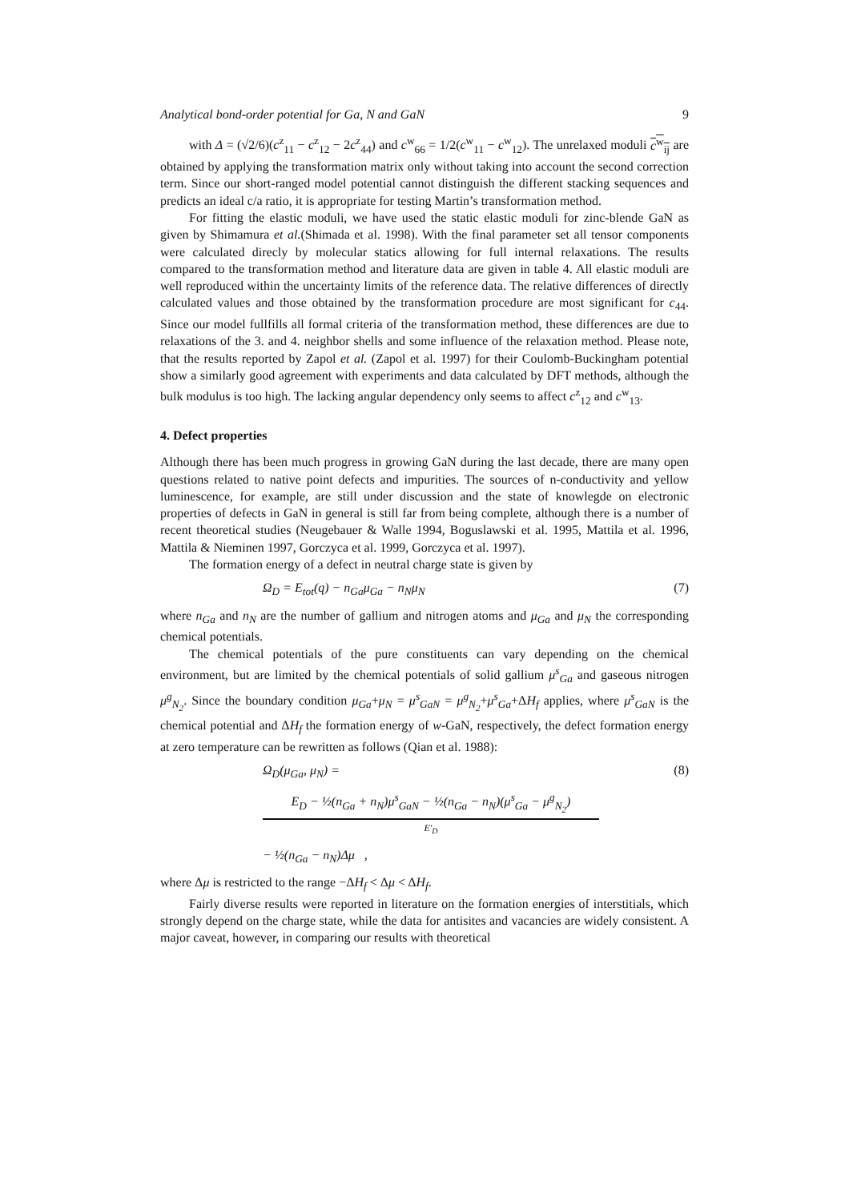Analytical bond-order potential for Ga, N and GaN 9
with Δ = (√2/6)(c<sup>z</sup><sub>11</sub> − c<sup>z</sup><sub>12</sub> − 2c<sup>z</sup><sub>44</sub>) and c<sup>w</sup><sub>66</sub> = 1/2(c<sup>w</sup><sub>11</sub> − c<sup>w</sup><sub>12</sub>). The unrelaxed moduli c<sup>w</sup><sub>ij</sub> are obtained by applying the transformation matrix only without taking into account the second correction term. Since our short-ranged model potential cannot distinguish the different stacking sequences and predicts an ideal c/a ratio, it is appropriate for testing Martin’s transformation method.
For fitting the elastic moduli, we have used the static elastic moduli for zinc-blende GaN as given by Shimamura et al.(Shimada et al. 1998). With the final parameter set all tensor components were calculated direcly by molecular statics allowing for full internal relaxations. The results compared to the transformation method and literature data are given in table 4. All elastic moduli are well reproduced within the uncertainty limits of the reference data. The relative differences of directly calculated values and those obtained by the transformation procedure are most significant for c<sub>44</sub>. Since our model fullfills all formal criteria of the transformation method, these differences are due to relaxations of the 3. and 4. neighbor shells and some influence of the relaxation method. Please note, that the results reported by Zapol et al. (Zapol et al. 1997) for their Coulomb-Buckingham potential show a similarly good agreement with experiments and data calculated by DFT methods, although the bulk modulus is too high. The lacking angular dependency only seems to affect c<sup>z</sup><sub>12</sub> and c<sup>w</sup><sub>13</sub>.
4. Defect properties
Although there has been much progress in growing GaN during the last decade, there are many open questions related to native point defects and impurities. The sources of n-conductivity and yellow luminescence, for example, are still under discussion and the state of knowlegde on electronic properties of defects in GaN in general is still far from being complete, although there is a number of recent theoretical studies (Neugebauer & Walle 1994, Boguslawski et al. 1995, Mattila et al. 1996, Mattila & Nieminen 1997, Gorczyca et al. 1999, Gorczyca et al. 1997).
The formation energy of a defect in neutral charge state is given by
Ω<sub>D</sub> = E<sub>tot</sub>(q) − n<sub>Ga</sub>μ<sub>Ga</sub> − n<sub>N</sub>μ<sub>N</sub> (7)
where n<sub>Ga</sub> and n<sub>N</sub> are the number of gallium and nitrogen atoms and μ<sub>Ga</sub> and μ<sub>N</sub> the corresponding chemical potentials.
The chemical potentials of the pure constituents can vary depending on the chemical environment, but are limited by the chemical potentials of solid gallium μ<sup>s</sup><sub>Ga</sub> and gaseous nitrogen μ<sup>g</sup><sub>N<sub>2</sub></sub>. Since the boundary condition μ<sub>Ga</sub>+μ<sub>N</sub> = μ<sup>s</sup><sub>GaN</sub> = μ<sup>g</sup><sub>N<sub>2</sub></sub>+μ<sup>s</sup><sub>Ga</sub>+ΔH<sub>f</sub> applies, where μ<sup>s</sup><sub>GaN</sub> is the chemical potential and ΔH<sub>f</sub> the formation energy of w-GaN, respectively, the defect formation energy at zero temperature can be rewritten as follows (Qian et al. 1988):
Ω<sub>D</sub>(μ<sub>Ga</sub>, μ<sub>N</sub>) = (8)
E<sub>D</sub> − ½(n<sub>Ga</sub> + n<sub>N</sub>)μ<sup>s</sup><sub>GaN</sub> − ½(n<sub>Ga</sub> − n<sub>N</sub>)(μ<sup>s</sup><sub>Ga</sub> − μ<sup>g</sup><sub>N<sub>2</sub></sub>)
E′<sub>D</sub>
− ½(n<sub>Ga</sub> − n<sub>N</sub>)Δμ ,
where Δμ is restricted to the range −ΔH<sub>f</sub> < Δμ < ΔH<sub>f</sub>.
Fairly diverse results were reported in literature on the formation energies of interstitials, which strongly depend on the charge state, while the data for antisites and vacancies are widely consistent. A major caveat, however, in comparing our results with theoretical